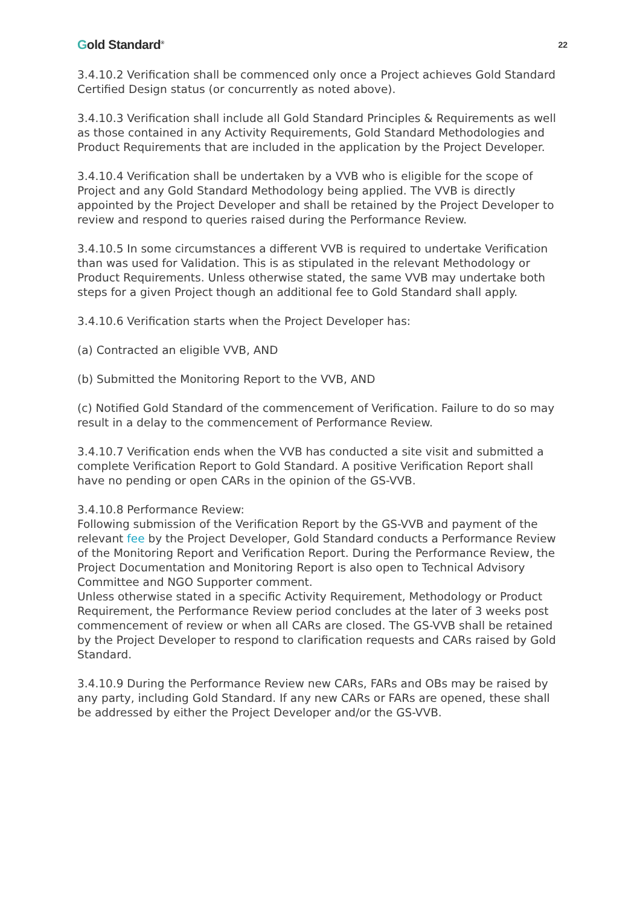Gold Standard<sup>®</sup>
22
3.4.10.2 Verification shall be commenced only once a Project achieves Gold Standard Certified Design status (or concurrently as noted above).
3.4.10.3 Verification shall include all Gold Standard Principles & Requirements as well as those contained in any Activity Requirements, Gold Standard Methodologies and Product Requirements that are included in the application by the Project Developer.
3.4.10.4 Verification shall be undertaken by a VVB who is eligible for the scope of Project and any Gold Standard Methodology being applied. The VVB is directly appointed by the Project Developer and shall be retained by the Project Developer to review and respond to queries raised during the Performance Review.
3.4.10.5 In some circumstances a different VVB is required to undertake Verification than was used for Validation. This is as stipulated in the relevant Methodology or Product Requirements. Unless otherwise stated, the same VVB may undertake both steps for a given Project though an additional fee to Gold Standard shall apply.
3.4.10.6 Verification starts when the Project Developer has:
(a) Contracted an eligible VVB, AND
(b) Submitted the Monitoring Report to the VVB, AND
(c) Notified Gold Standard of the commencement of Verification. Failure to do so may result in a delay to the commencement of Performance Review.
3.4.10.7 Verification ends when the VVB has conducted a site visit and submitted a complete Verification Report to Gold Standard. A positive Verification Report shall have no pending or open CARs in the opinion of the GS-VVB.
3.4.10.8 Performance Review:
Following submission of the Verification Report by the GS-VVB and payment of the relevant fee by the Project Developer, Gold Standard conducts a Performance Review of the Monitoring Report and Verification Report. During the Performance Review, the Project Documentation and Monitoring Report is also open to Technical Advisory Committee and NGO Supporter comment.
Unless otherwise stated in a specific Activity Requirement, Methodology or Product Requirement, the Performance Review period concludes at the later of 3 weeks post commencement of review or when all CARs are closed. The GS-VVB shall be retained by the Project Developer to respond to clarification requests and CARs raised by Gold Standard.
3.4.10.9 During the Performance Review new CARs, FARs and OBs may be raised by any party, including Gold Standard. If any new CARs or FARs are opened, these shall be addressed by either the Project Developer and/or the GS-VVB.